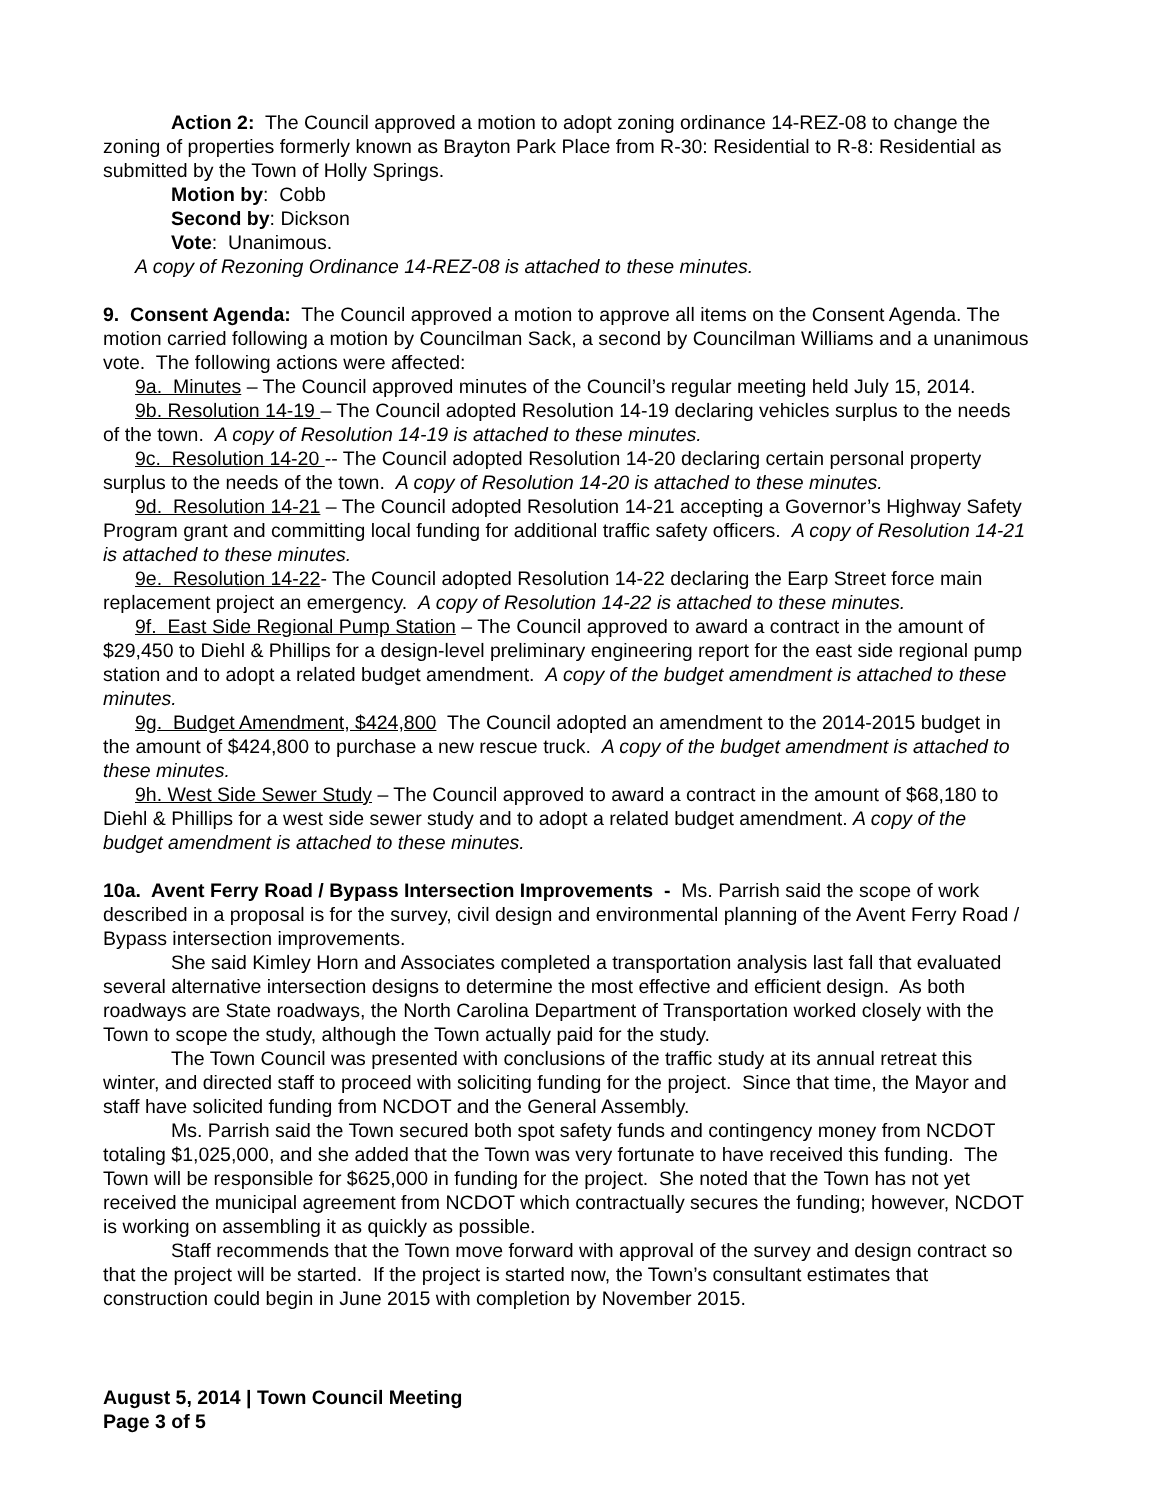Action 2: The Council approved a motion to adopt zoning ordinance 14-REZ-08 to change the zoning of properties formerly known as Brayton Park Place from R-30: Residential to R-8: Residential as submitted by the Town of Holly Springs.
Motion by: Cobb
Second by: Dickson
Vote: Unanimous.
A copy of Rezoning Ordinance 14-REZ-08 is attached to these minutes.
9. Consent Agenda: The Council approved a motion to approve all items on the Consent Agenda. The motion carried following a motion by Councilman Sack, a second by Councilman Williams and a unanimous vote. The following actions were affected:
9a. Minutes – The Council approved minutes of the Council’s regular meeting held July 15, 2014.
9b. Resolution 14-19 – The Council adopted Resolution 14-19 declaring vehicles surplus to the needs of the town. A copy of Resolution 14-19 is attached to these minutes.
9c. Resolution 14-20 -- The Council adopted Resolution 14-20 declaring certain personal property surplus to the needs of the town. A copy of Resolution 14-20 is attached to these minutes.
9d. Resolution 14-21 – The Council adopted Resolution 14-21 accepting a Governor’s Highway Safety Program grant and committing local funding for additional traffic safety officers. A copy of Resolution 14-21 is attached to these minutes.
9e. Resolution 14-22- The Council adopted Resolution 14-22 declaring the Earp Street force main replacement project an emergency. A copy of Resolution 14-22 is attached to these minutes.
9f. East Side Regional Pump Station – The Council approved to award a contract in the amount of $29,450 to Diehl & Phillips for a design-level preliminary engineering report for the east side regional pump station and to adopt a related budget amendment. A copy of the budget amendment is attached to these minutes.
9g. Budget Amendment, $424,800 The Council adopted an amendment to the 2014-2015 budget in the amount of $424,800 to purchase a new rescue truck. A copy of the budget amendment is attached to these minutes.
9h. West Side Sewer Study – The Council approved to award a contract in the amount of $68,180 to Diehl & Phillips for a west side sewer study and to adopt a related budget amendment. A copy of the budget amendment is attached to these minutes.
10a. Avent Ferry Road / Bypass Intersection Improvements - Ms. Parrish said the scope of work described in a proposal is for the survey, civil design and environmental planning of the Avent Ferry Road / Bypass intersection improvements.
She said Kimley Horn and Associates completed a transportation analysis last fall that evaluated several alternative intersection designs to determine the most effective and efficient design. As both roadways are State roadways, the North Carolina Department of Transportation worked closely with the Town to scope the study, although the Town actually paid for the study.
The Town Council was presented with conclusions of the traffic study at its annual retreat this winter, and directed staff to proceed with soliciting funding for the project. Since that time, the Mayor and staff have solicited funding from NCDOT and the General Assembly.
Ms. Parrish said the Town secured both spot safety funds and contingency money from NCDOT totaling $1,025,000, and she added that the Town was very fortunate to have received this funding. The Town will be responsible for $625,000 in funding for the project. She noted that the Town has not yet received the municipal agreement from NCDOT which contractually secures the funding; however, NCDOT is working on assembling it as quickly as possible.
Staff recommends that the Town move forward with approval of the survey and design contract so that the project will be started. If the project is started now, the Town’s consultant estimates that construction could begin in June 2015 with completion by November 2015.
August 5, 2014 | Town Council Meeting
Page 3 of 5